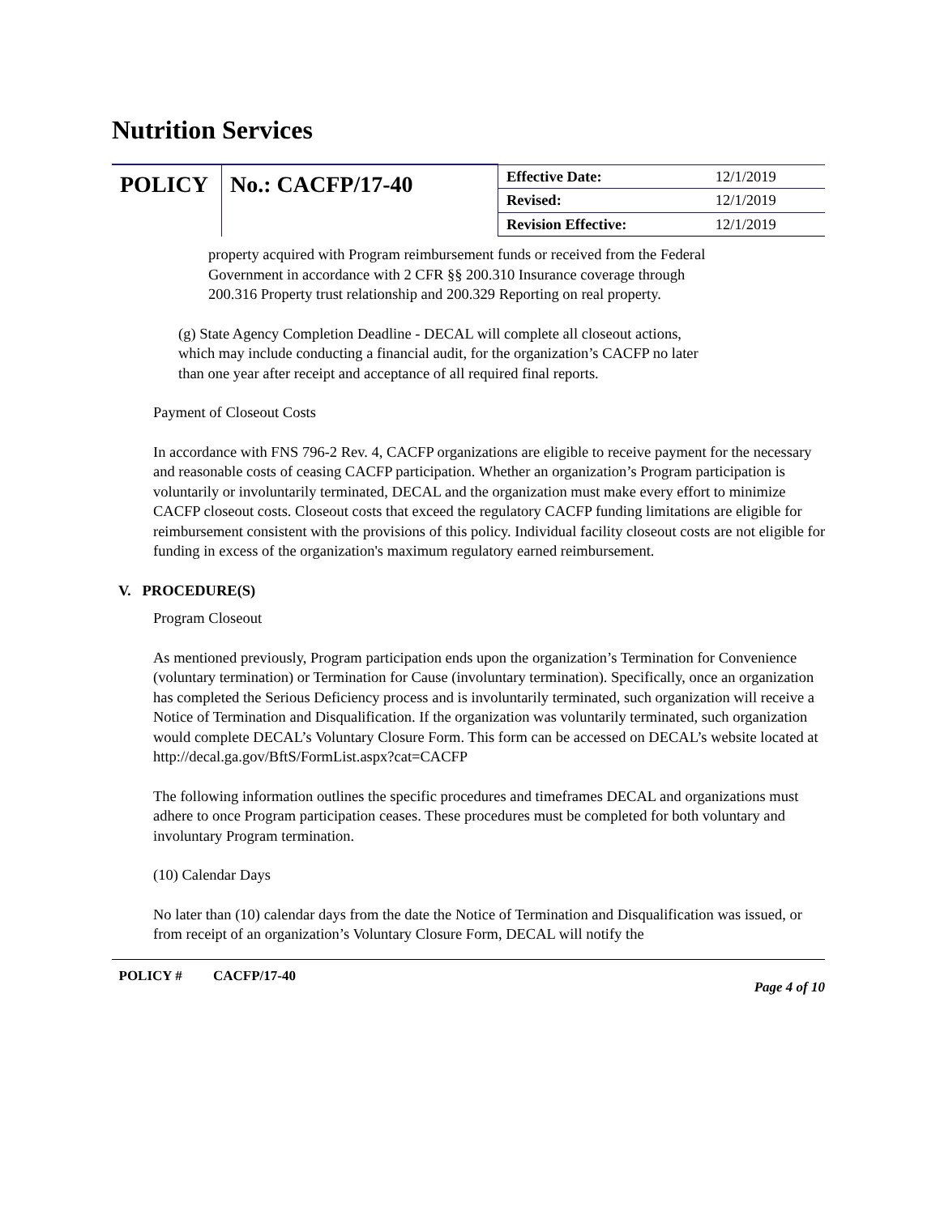Nutrition Services
| POLICY | No.: CACFP/17-40 | Effective Date: | 12/1/2019 |
| | | Revised: | 12/1/2019 |
| | | Revision Effective: | 12/1/2019 |
property acquired with Program reimbursement funds or received from the Federal Government in accordance with 2 CFR §§ 200.310 Insurance coverage through 200.316 Property trust relationship and 200.329 Reporting on real property.
(g) State Agency Completion Deadline - DECAL will complete all closeout actions, which may include conducting a financial audit, for the organization’s CACFP no later than one year after receipt and acceptance of all required final reports.
Payment of Closeout Costs
In accordance with FNS 796-2 Rev. 4, CACFP organizations are eligible to receive payment for the necessary and reasonable costs of ceasing CACFP participation. Whether an organization’s Program participation is voluntarily or involuntarily terminated, DECAL and the organization must make every effort to minimize CACFP closeout costs. Closeout costs that exceed the regulatory CACFP funding limitations are eligible for reimbursement consistent with the provisions of this policy. Individual facility closeout costs are not eligible for funding in excess of the organization's maximum regulatory earned reimbursement.
V. PROCEDURE(S)
Program Closeout
As mentioned previously, Program participation ends upon the organization’s Termination for Convenience (voluntary termination) or Termination for Cause (involuntary termination). Specifically, once an organization has completed the Serious Deficiency process and is involuntarily terminated, such organization will receive a Notice of Termination and Disqualification. If the organization was voluntarily terminated, such organization would complete DECAL’s Voluntary Closure Form. This form can be accessed on DECAL’s website located at http://decal.ga.gov/BftS/FormList.aspx?cat=CACFP
The following information outlines the specific procedures and timeframes DECAL and organizations must adhere to once Program participation ceases. These procedures must be completed for both voluntary and involuntary Program termination.
(10) Calendar Days
No later than (10) calendar days from the date the Notice of Termination and Disqualification was issued, or from receipt of an organization’s Voluntary Closure Form, DECAL will notify the
POLICY # CACFP/17-40 Page 4 of 10